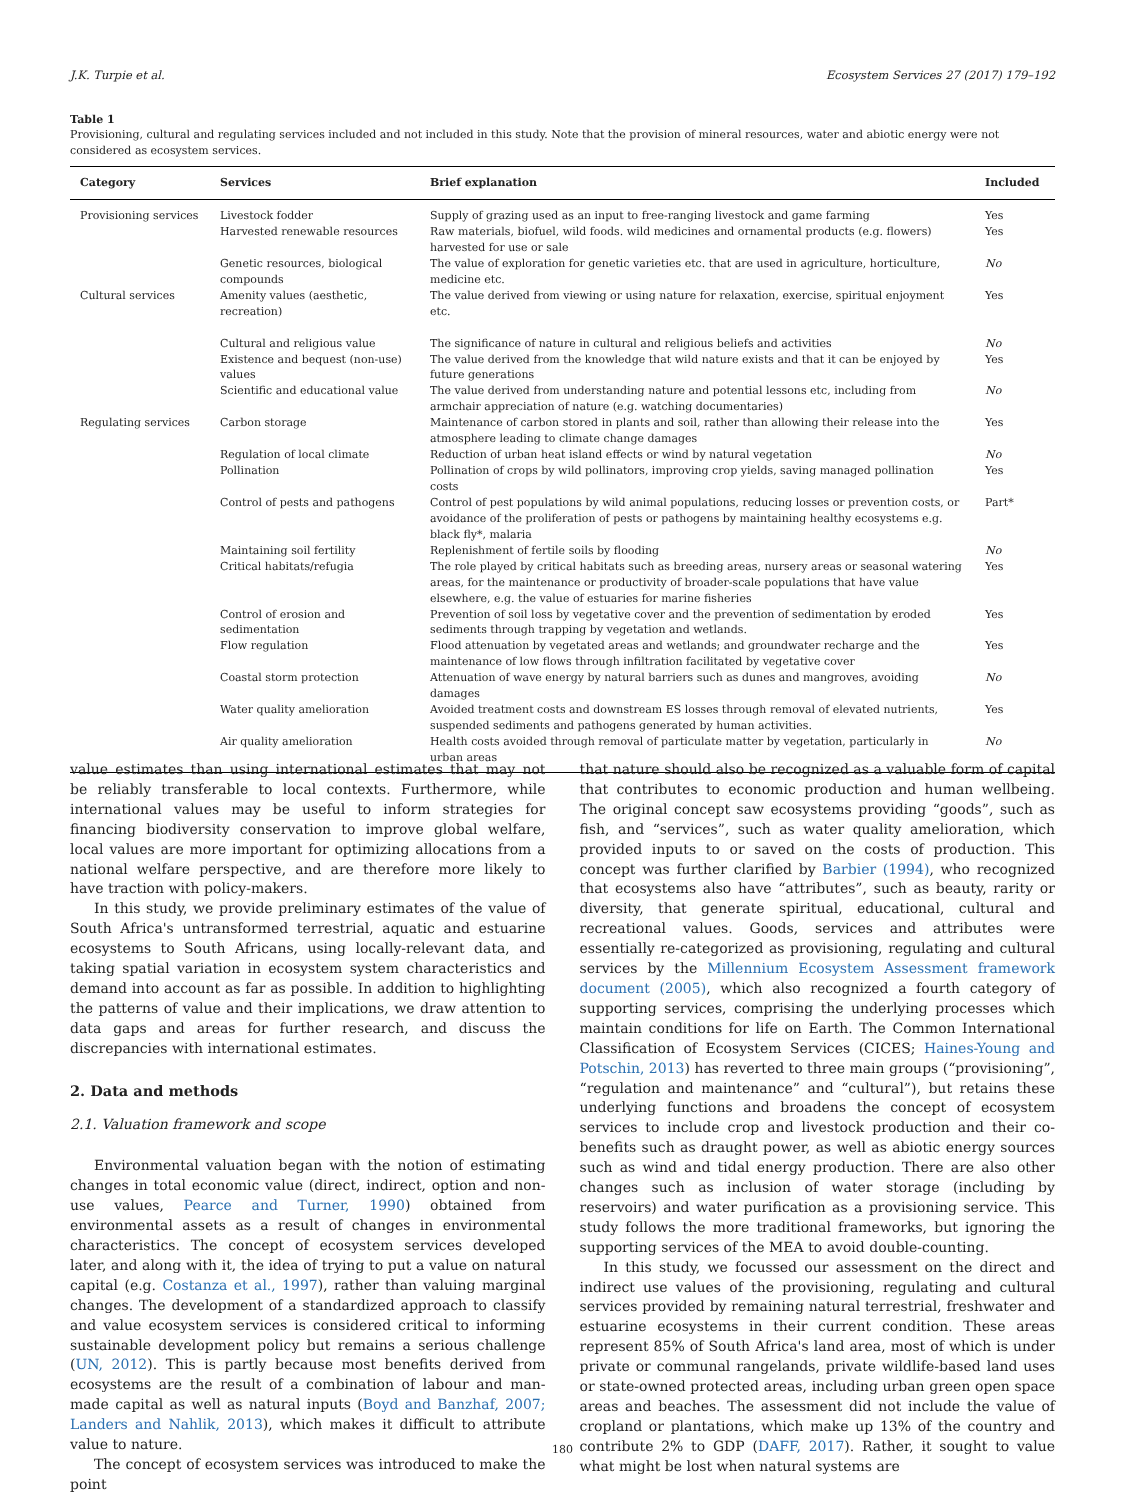J.K. Turpie et al. Ecosystem Services 27 (2017) 179–192
Table 1
Provisioning, cultural and regulating services included and not included in this study. Note that the provision of mineral resources, water and abiotic energy were not considered as ecosystem services.
| Category | Services | Brief explanation | Included |
| --- | --- | --- | --- |
| Provisioning services | Livestock fodder | Supply of grazing used as an input to free-ranging livestock and game farming | Yes |
| | Harvested renewable resources | Raw materials, biofuel, wild foods. wild medicines and ornamental products (e.g. flowers) harvested for use or sale | Yes |
| | Genetic resources, biological compounds | The value of exploration for genetic varieties etc. that are used in agriculture, horticulture, medicine etc. | No |
| Cultural services | Amenity values (aesthetic, recreation) | The value derived from viewing or using nature for relaxation, exercise, spiritual enjoyment etc. | Yes |
| | Cultural and religious value | The significance of nature in cultural and religious beliefs and activities | No |
| | Existence and bequest (non-use) values | The value derived from the knowledge that wild nature exists and that it can be enjoyed by future generations | Yes |
| | Scientific and educational value | The value derived from understanding nature and potential lessons etc, including from armchair appreciation of nature (e.g. watching documentaries) | No |
| Regulating services | Carbon storage | Maintenance of carbon stored in plants and soil, rather than allowing their release into the atmosphere leading to climate change damages | Yes |
| | Regulation of local climate | Reduction of urban heat island effects or wind by natural vegetation | No |
| | Pollination | Pollination of crops by wild pollinators, improving crop yields, saving managed pollination costs | Yes |
| | Control of pests and pathogens | Control of pest populations by wild animal populations, reducing losses or prevention costs, or avoidance of the proliferation of pests or pathogens by maintaining healthy ecosystems e.g. black fly*, malaria | Part* |
| | Maintaining soil fertility | Replenishment of fertile soils by flooding | No |
| | Critical habitats/refugia | The role played by critical habitats such as breeding areas, nursery areas or seasonal watering areas, for the maintenance or productivity of broader-scale populations that have value elsewhere, e.g. the value of estuaries for marine fisheries | Yes |
| | Control of erosion and sedimentation | Prevention of soil loss by vegetative cover and the prevention of sedimentation by eroded sediments through trapping by vegetation and wetlands. | Yes |
| | Flow regulation | Flood attenuation by vegetated areas and wetlands; and groundwater recharge and the maintenance of low flows through infiltration facilitated by vegetative cover | Yes |
| | Coastal storm protection | Attenuation of wave energy by natural barriers such as dunes and mangroves, avoiding damages | No |
| | Water quality amelioration | Avoided treatment costs and downstream ES losses through removal of elevated nutrients, suspended sediments and pathogens generated by human activities. | Yes |
| | Air quality amelioration | Health costs avoided through removal of particulate matter by vegetation, particularly in urban areas | No |
value estimates than using international estimates that may not be reliably transferable to local contexts. Furthermore, while international values may be useful to inform strategies for financing biodiversity conservation to improve global welfare, local values are more important for optimizing allocations from a national welfare perspective, and are therefore more likely to have traction with policy-makers.
In this study, we provide preliminary estimates of the value of South Africa's untransformed terrestrial, aquatic and estuarine ecosystems to South Africans, using locally-relevant data, and taking spatial variation in ecosystem system characteristics and demand into account as far as possible. In addition to highlighting the patterns of value and their implications, we draw attention to data gaps and areas for further research, and discuss the discrepancies with international estimates.
2. Data and methods
2.1. Valuation framework and scope
Environmental valuation began with the notion of estimating changes in total economic value (direct, indirect, option and non-use values, Pearce and Turner, 1990) obtained from environmental assets as a result of changes in environmental characteristics. The concept of ecosystem services developed later, and along with it, the idea of trying to put a value on natural capital (e.g. Costanza et al., 1997), rather than valuing marginal changes. The development of a standardized approach to classify and value ecosystem services is considered critical to informing sustainable development policy but remains a serious challenge (UN, 2012). This is partly because most benefits derived from ecosystems are the result of a combination of labour and man-made capital as well as natural inputs (Boyd and Banzhaf, 2007; Landers and Nahlik, 2013), which makes it difficult to attribute value to nature.
The concept of ecosystem services was introduced to make the point
that nature should also be recognized as a valuable form of capital that contributes to economic production and human wellbeing. The original concept saw ecosystems providing “goods”, such as fish, and “services”, such as water quality amelioration, which provided inputs to or saved on the costs of production. This concept was further clarified by Barbier (1994), who recognized that ecosystems also have “attributes”, such as beauty, rarity or diversity, that generate spiritual, educational, cultural and recreational values. Goods, services and attributes were essentially re-categorized as provisioning, regulating and cultural services by the Millennium Ecosystem Assessment framework document (2005), which also recognized a fourth category of supporting services, comprising the underlying processes which maintain conditions for life on Earth. The Common International Classification of Ecosystem Services (CICES; Haines-Young and Potschin, 2013) has reverted to three main groups (“provisioning”, “regulation and maintenance” and “cultural”), but retains these underlying functions and broadens the concept of ecosystem services to include crop and livestock production and their co-benefits such as draught power, as well as abiotic energy sources such as wind and tidal energy production. There are also other changes such as inclusion of water storage (including by reservoirs) and water purification as a provisioning service. This study follows the more traditional frameworks, but ignoring the supporting services of the MEA to avoid double-counting.
In this study, we focussed our assessment on the direct and indirect use values of the provisioning, regulating and cultural services provided by remaining natural terrestrial, freshwater and estuarine ecosystems in their current condition. These areas represent 85% of South Africa's land area, most of which is under private or communal rangelands, private wildlife-based land uses or state-owned protected areas, including urban green open space areas and beaches. The assessment did not include the value of cropland or plantations, which make up 13% of the country and contribute 2% to GDP (DAFF, 2017). Rather, it sought to value what might be lost when natural systems are
180